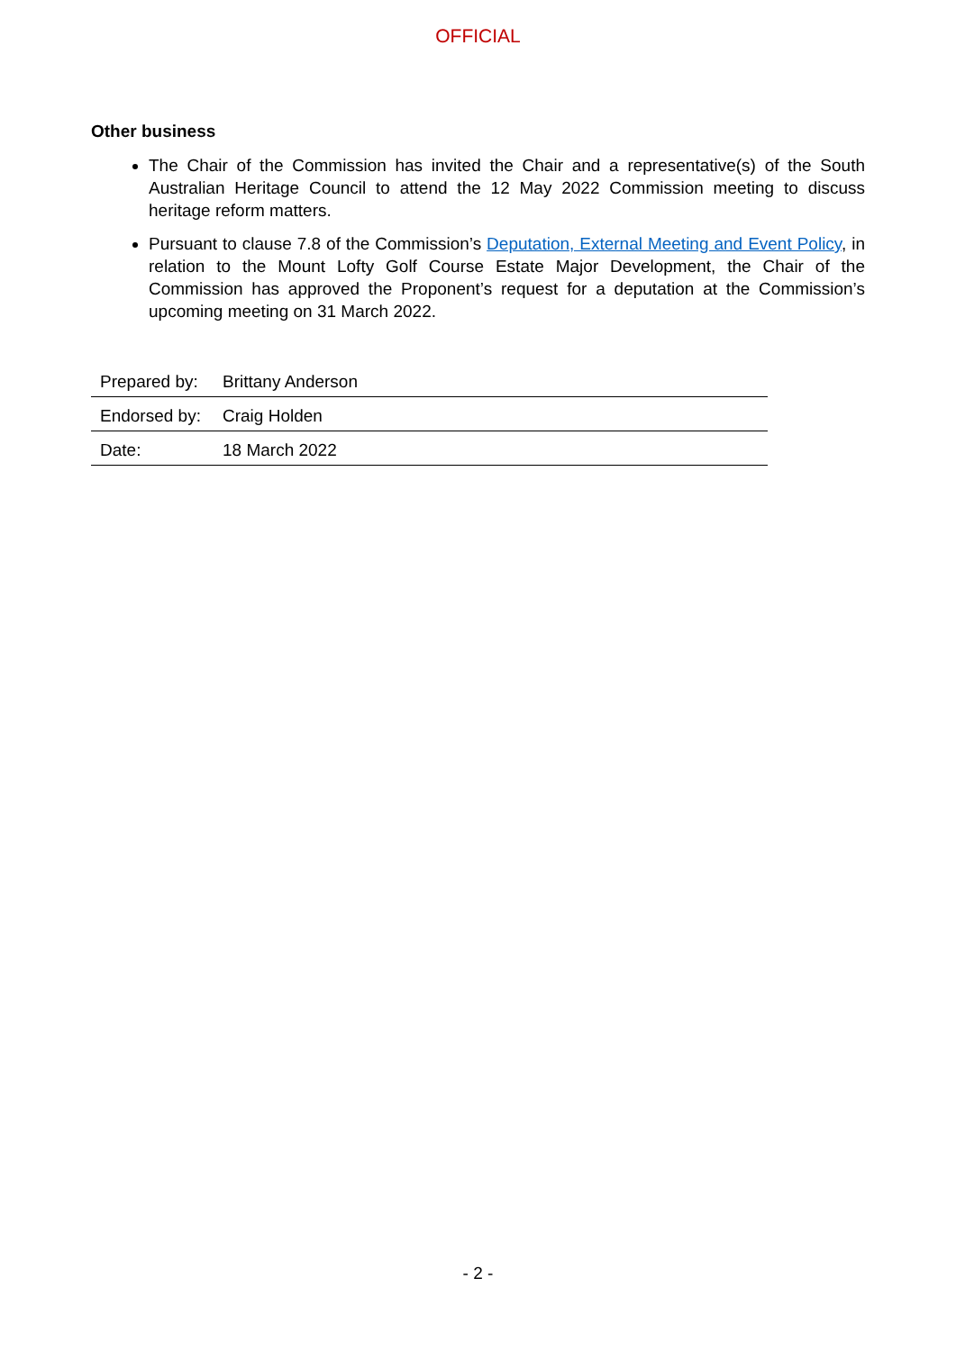OFFICIAL
Other business
The Chair of the Commission has invited the Chair and a representative(s) of the South Australian Heritage Council to attend the 12 May 2022 Commission meeting to discuss heritage reform matters.
Pursuant to clause 7.8 of the Commission’s Deputation, External Meeting and Event Policy, in relation to the Mount Lofty Golf Course Estate Major Development, the Chair of the Commission has approved the Proponent’s request for a deputation at the Commission’s upcoming meeting on 31 March 2022.
| Prepared by: | Brittany Anderson |
| Endorsed by: | Craig Holden |
| Date: | 18 March 2022 |
- 2 -